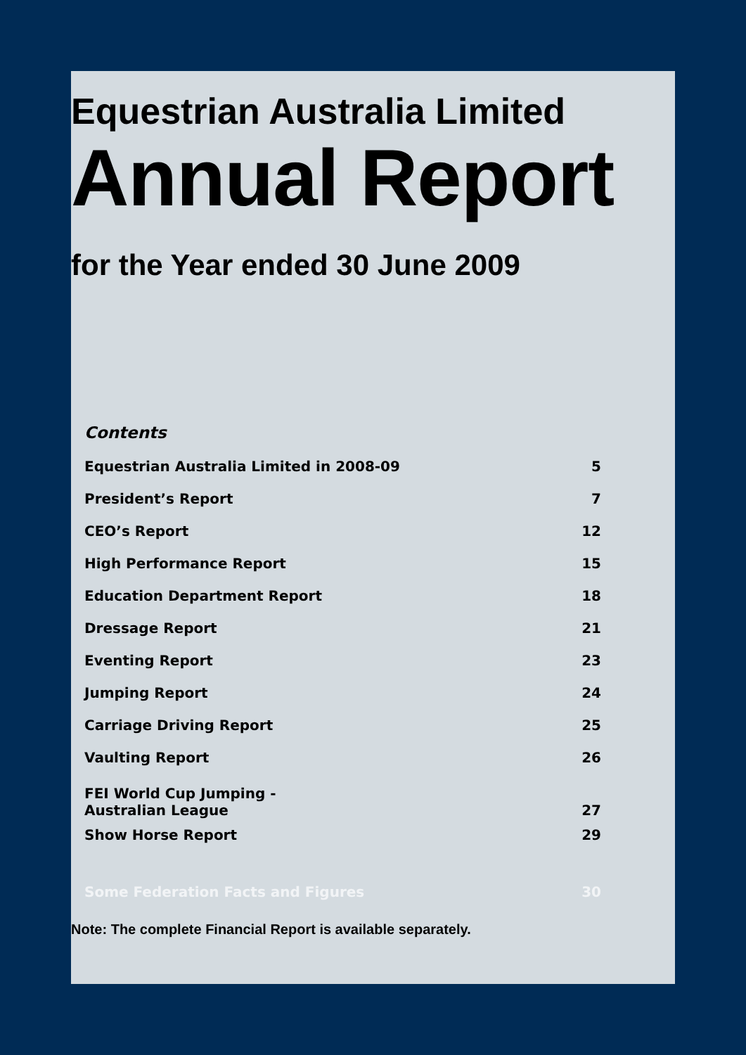Equestrian Australia Limited
Annual Report
for the Year ended 30 June 2009
Contents
| Equestrian Australia Limited in 2008-09 | 5 |
| President’s Report | 7 |
| CEO’s Report | 12 |
| High Performance Report | 15 |
| Education Department Report | 18 |
| Dressage Report | 21 |
| Eventing Report | 23 |
| Jumping Report | 24 |
| Carriage Driving Report | 25 |
| Vaulting Report | 26 |
| FEI World Cup Jumping - Australian League | 27 |
| Show Horse Report | 29 |
| Some Federation Facts and Figures | 30 |
Note: The complete Financial Report is available separately.